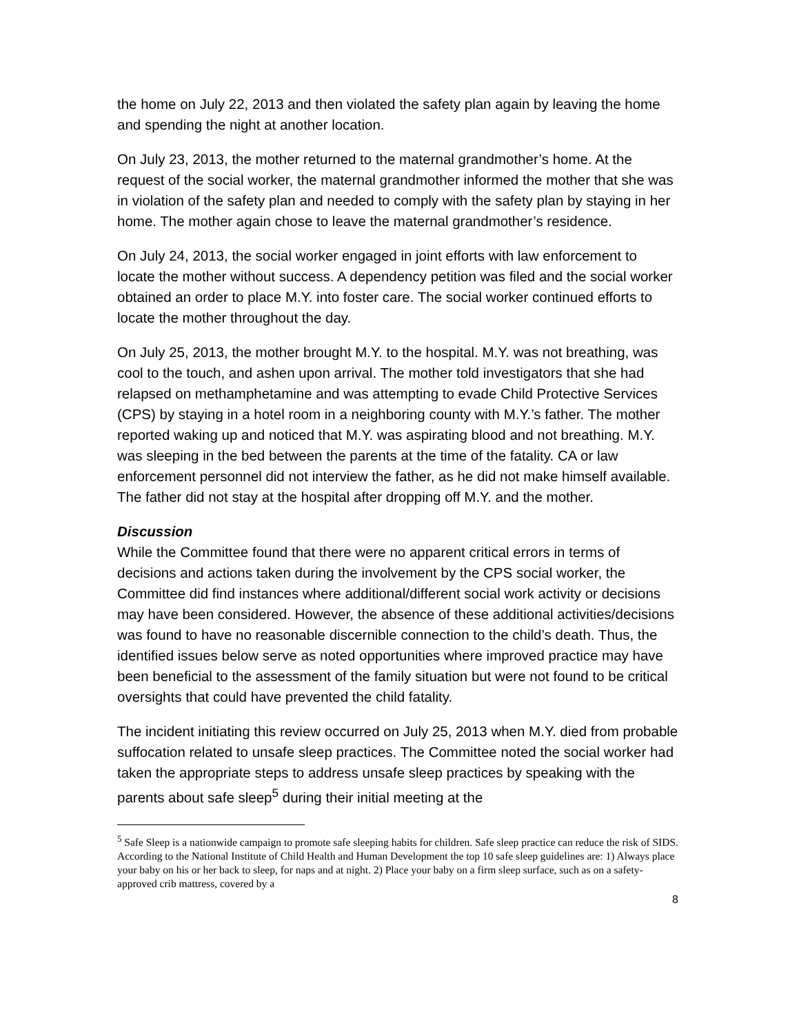the home on July 22, 2013 and then violated the safety plan again by leaving the home and spending the night at another location.
On July 23, 2013, the mother returned to the maternal grandmother’s home. At the request of the social worker, the maternal grandmother informed the mother that she was in violation of the safety plan and needed to comply with the safety plan by staying in her home. The mother again chose to leave the maternal grandmother’s residence.
On July 24, 2013, the social worker engaged in joint efforts with law enforcement to locate the mother without success. A dependency petition was filed and the social worker obtained an order to place M.Y. into foster care. The social worker continued efforts to locate the mother throughout the day.
On July 25, 2013, the mother brought M.Y. to the hospital. M.Y. was not breathing, was cool to the touch, and ashen upon arrival. The mother told investigators that she had relapsed on methamphetamine and was attempting to evade Child Protective Services (CPS) by staying in a hotel room in a neighboring county with M.Y.’s father. The mother reported waking up and noticed that M.Y. was aspirating blood and not breathing. M.Y. was sleeping in the bed between the parents at the time of the fatality. CA or law enforcement personnel did not interview the father, as he did not make himself available. The father did not stay at the hospital after dropping off M.Y. and the mother.
Discussion
While the Committee found that there were no apparent critical errors in terms of decisions and actions taken during the involvement by the CPS social worker, the Committee did find instances where additional/different social work activity or decisions may have been considered. However, the absence of these additional activities/decisions was found to have no reasonable discernible connection to the child’s death. Thus, the identified issues below serve as noted opportunities where improved practice may have been beneficial to the assessment of the family situation but were not found to be critical oversights that could have prevented the child fatality.
The incident initiating this review occurred on July 25, 2013 when M.Y. died from probable suffocation related to unsafe sleep practices. The Committee noted the social worker had taken the appropriate steps to address unsafe sleep practices by speaking with the parents about safe sleep<sup>5</sup> during their initial meeting at the
<sup>5</sup> Safe Sleep is a nationwide campaign to promote safe sleeping habits for children. Safe sleep practice can reduce the risk of SIDS. According to the National Institute of Child Health and Human Development the top 10 safe sleep guidelines are: 1) Always place your baby on his or her back to sleep, for naps and at night. 2) Place your baby on a firm sleep surface, such as on a safety-approved crib mattress, covered by a
8